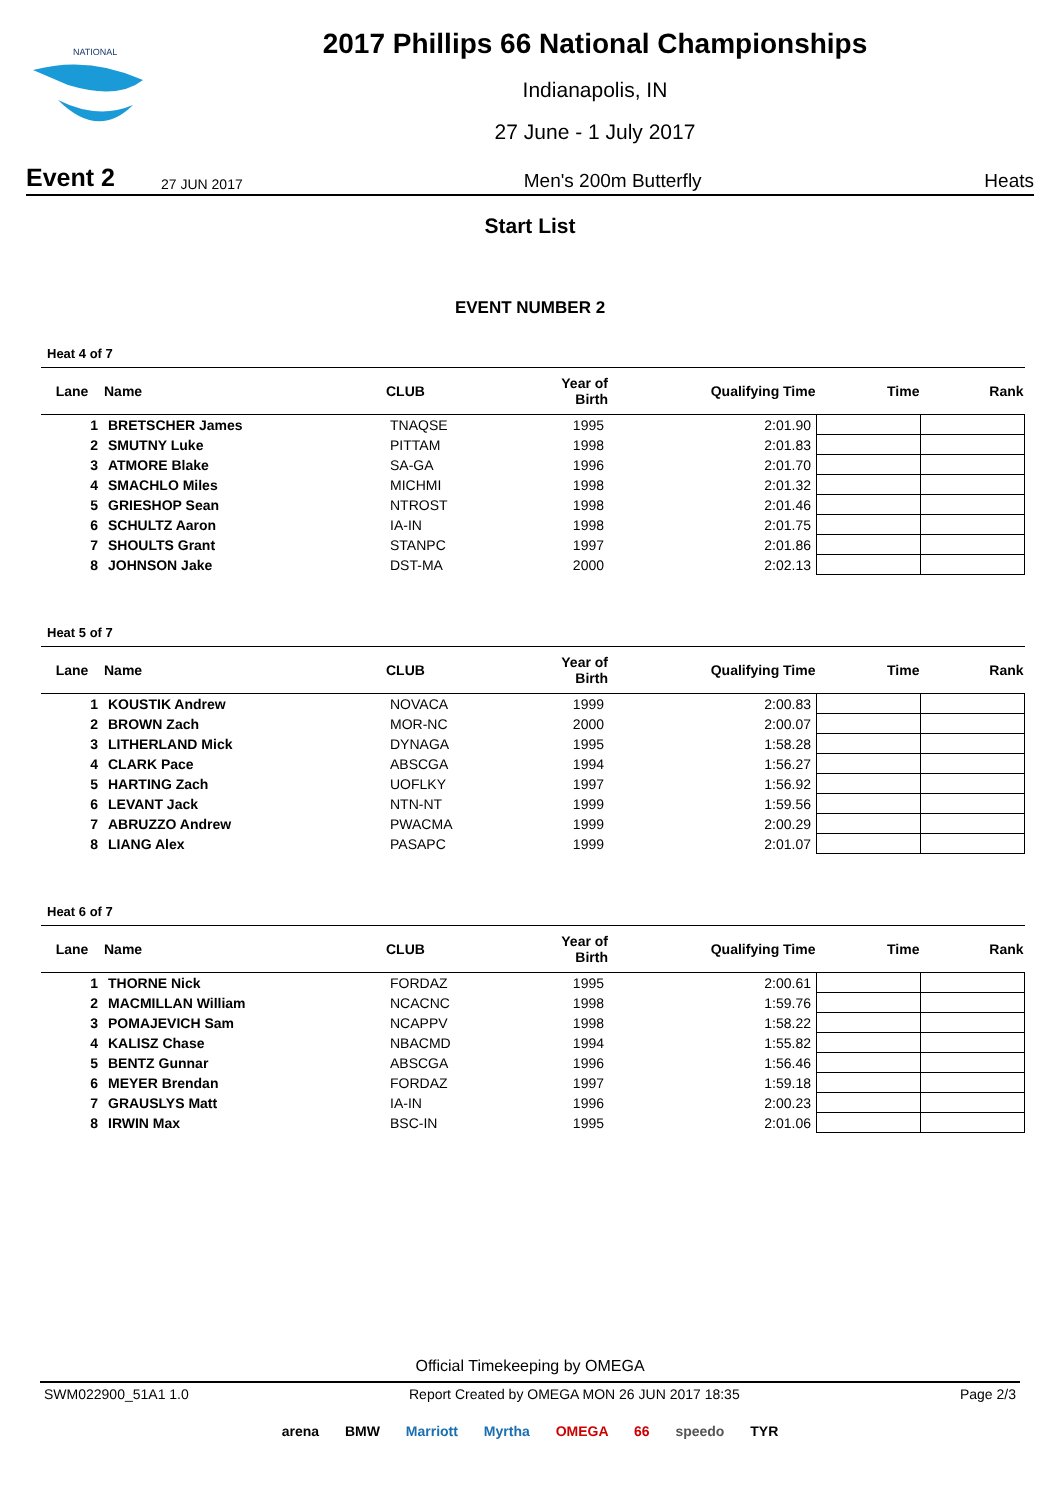NATIONAL
2017 Phillips 66 National Championships
Indianapolis, IN
27 June - 1 July 2017
Event 2 27 JUN 2017 Men's 200m Butterfly Heats
Start List
EVENT NUMBER 2
Heat 4 of 7
| Lane | Name | CLUB | Year of Birth | Qualifying Time | Time | Rank |
| --- | --- | --- | --- | --- | --- | --- |
| 1 | BRETSCHER James | TNAQSE | 1995 | 2:01.90 | | |
| 2 | SMUTNY Luke | PITTAM | 1998 | 2:01.83 | | |
| 3 | ATMORE Blake | SA-GA | 1996 | 2:01.70 | | |
| 4 | SMACHLO Miles | MICHMI | 1998 | 2:01.32 | | |
| 5 | GRIESHOP Sean | NTROST | 1998 | 2:01.46 | | |
| 6 | SCHULTZ Aaron | IA-IN | 1998 | 2:01.75 | | |
| 7 | SHOULTS Grant | STANPC | 1997 | 2:01.86 | | |
| 8 | JOHNSON Jake | DST-MA | 2000 | 2:02.13 | | |
Heat 5 of 7
| Lane | Name | CLUB | Year of Birth | Qualifying Time | Time | Rank |
| --- | --- | --- | --- | --- | --- | --- |
| 1 | KOUSTIK Andrew | NOVACA | 1999 | 2:00.83 | | |
| 2 | BROWN Zach | MOR-NC | 2000 | 2:00.07 | | |
| 3 | LITHERLAND Mick | DYNAGA | 1995 | 1:58.28 | | |
| 4 | CLARK Pace | ABSCGA | 1994 | 1:56.27 | | |
| 5 | HARTING Zach | UOFLKY | 1997 | 1:56.92 | | |
| 6 | LEVANT Jack | NTN-NT | 1999 | 1:59.56 | | |
| 7 | ABRUZZO Andrew | PWACMA | 1999 | 2:00.29 | | |
| 8 | LIANG Alex | PASAPC | 1999 | 2:01.07 | | |
Heat 6 of 7
| Lane | Name | CLUB | Year of Birth | Qualifying Time | Time | Rank |
| --- | --- | --- | --- | --- | --- | --- |
| 1 | THORNE Nick | FORDAZ | 1995 | 2:00.61 | | |
| 2 | MACMILLAN William | NCACNC | 1998 | 1:59.76 | | |
| 3 | POMAJEVICH Sam | NCAPPV | 1998 | 1:58.22 | | |
| 4 | KALISZ Chase | NBACMD | 1994 | 1:55.82 | | |
| 5 | BENTZ Gunnar | ABSCGA | 1996 | 1:56.46 | | |
| 6 | MEYER Brendan | FORDAZ | 1997 | 1:59.18 | | |
| 7 | GRAUSLYS Matt | IA-IN | 1996 | 2:00.23 | | |
| 8 | IRWIN Max | BSC-IN | 1995 | 2:01.06 | | |
Official Timekeeping by OMEGA
SWM022900_51A1 1.0 Report Created by OMEGA MON 26 JUN 2017 18:35 Page 2/3
arena BMW Marriott Myrtha OMEGA 66 speedo TYR